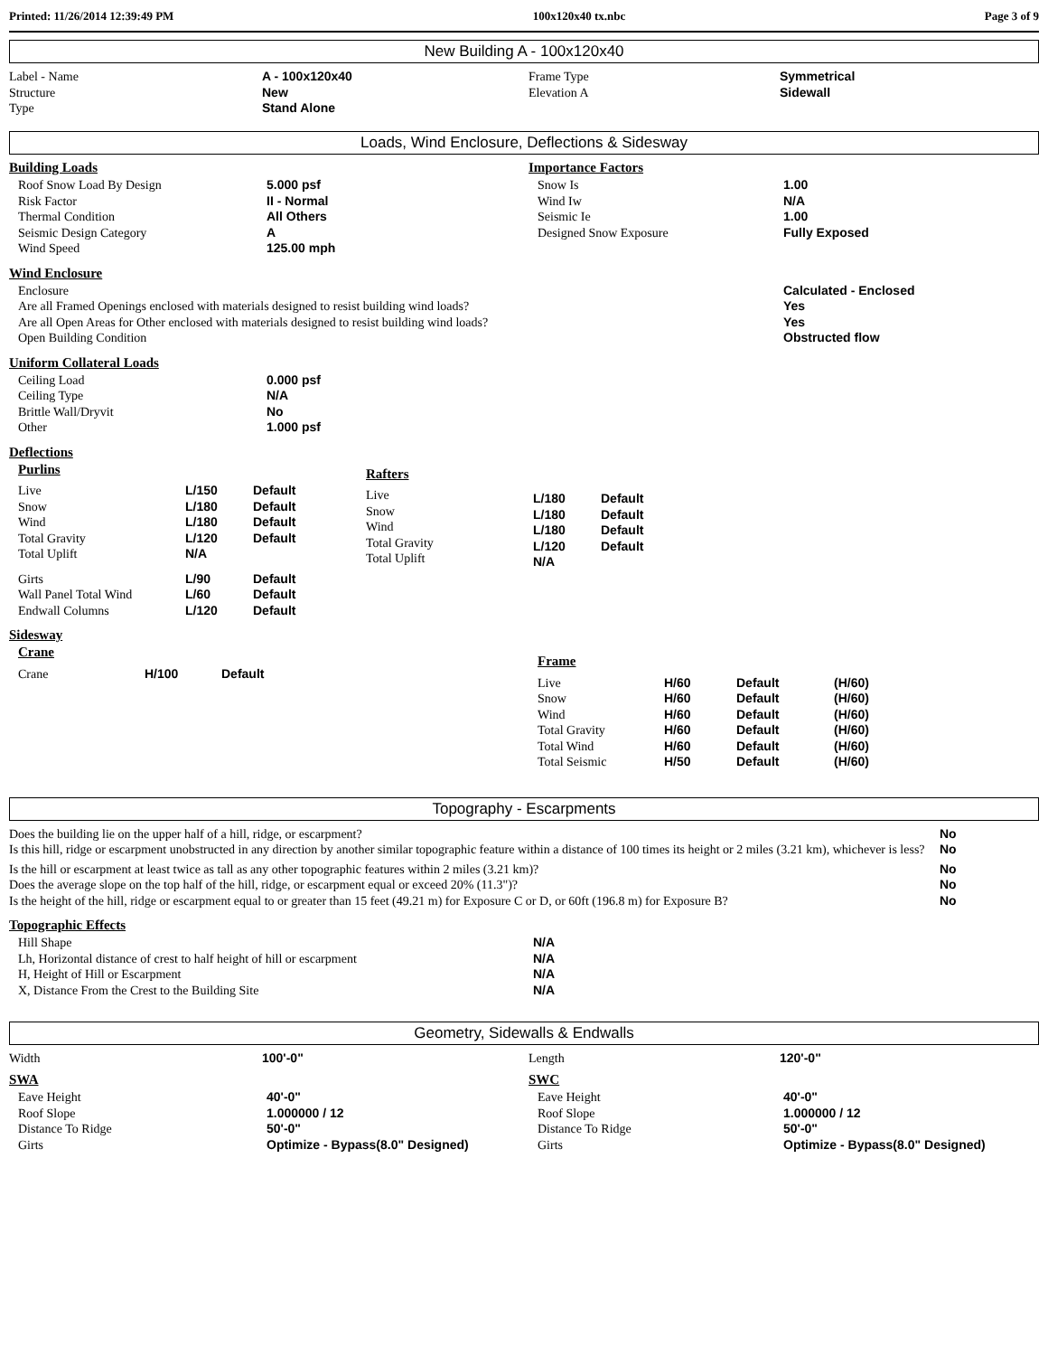Printed: 11/26/2014 12:39:49 PM 100x120x40 tx.nbc Page 3 of 9
New Building A - 100x120x40
| Label - Name Structure Type | A - 100x120x40 New Stand Alone | Frame Type Elevation A | Symmetrical Sidewall |
Loads, Wind Enclosure, Deflections & Sidesway
| Building Loads / Roof Snow Load By Design Risk Factor Thermal Condition Seismic Design Category Wind Speed / 5.000 psf II - Normal All Others A 125.00 mph / | Importance Factors / Snow Is Wind Iw Seismic Ie Designed Snow Exposure / 1.00 N/A 1.00 Fully Exposed / |
Wind Enclosure
| Enclosure Are all Framed Openings enclosed with materials designed to resist building wind loads? Are all Open Areas for Other enclosed with materials designed to resist building wind loads? Open Building Condition | Calculated - Enclosed Yes Yes Obstructed flow |
Uniform Collateral Loads
| Ceiling Load Ceiling Type Brittle Wall/Dryvit Other | 0.000 psf N/A No 1.000 psf |
Deflections
| Purlins / Live Snow Wind Total Gravity Total Uplift / L/150 L/180 L/180 L/120 N/A / Default Default Default Default / / Girts Wall Panel Total Wind Endwall Columns / L/90 L/60 L/120 / Default Default Default / | Rafters / Live Snow Wind Total Gravity Total Uplift / L/180 L/180 L/180 L/120 N/A / Default Default Default Default / |
Sidesway
| Crane / Crane / H/100 / Default / | Frame / Live Snow Wind Total Gravity Total Wind Total Seismic / H/60 H/60 H/60 H/60 H/60 H/50 / Default Default Default Default Default Default / (H/60) (H/60) (H/60) (H/60) (H/60) (H/60) / |
Topography - Escarpments
| Does the building lie on the upper half of a hill, ridge, or escarpment? | No |
| Is this hill, ridge or escarpment unobstructed in any direction by another similar topographic feature within a distance of 100 times its height or 2 miles (3.21 km), whichever is less? | No |
| Is the hill or escarpment at least twice as tall as any other topographic features within 2 miles (3.21 km)? | No |
| Does the average slope on the top half of the hill, ridge, or escarpment equal or exceed 20% (11.3")? | No |
| Is the height of the hill, ridge or escarpment equal to or greater than 15 feet (49.21 m) for Exposure C or D, or 60ft (196.8 m) for Exposure B? | No |
Topographic Effects
| Hill Shape Lh, Horizontal distance of crest to half height of hill or escarpment H, Height of Hill or Escarpment X, Distance From the Crest to the Building Site | N/A N/A N/A N/A |
Geometry, Sidewalls & Endwalls
| Width | 100'-0" | Length | 120'-0" |
| SWA / Eave Height Roof Slope Distance To Ridge Girts / 40'-0" 1.000000 / 12 50'-0" Optimize - Bypass(8.0" Designed) / | SWC / Eave Height Roof Slope Distance To Ridge Girts / 40'-0" 1.000000 / 12 50'-0" Optimize - Bypass(8.0" Designed) / |